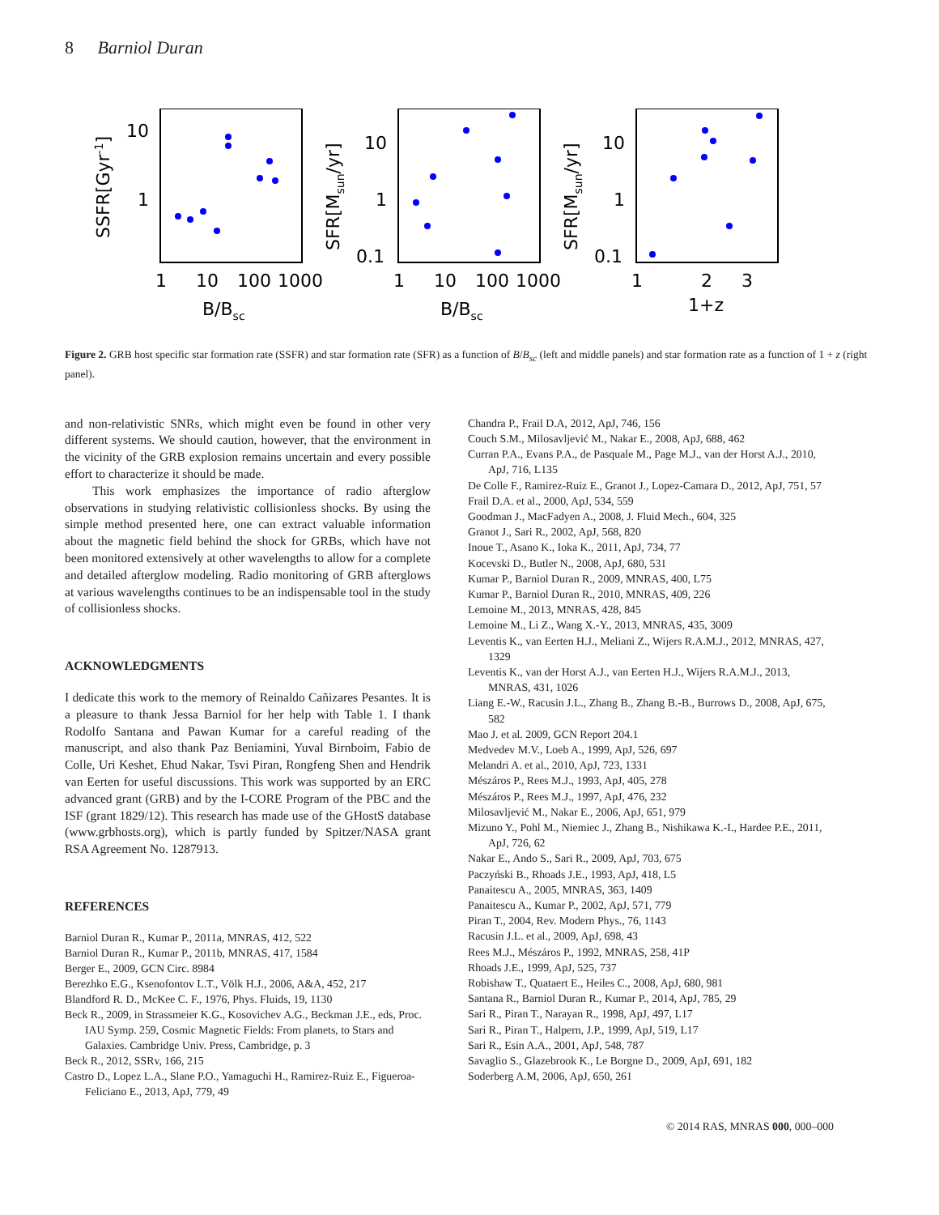8 Barniol Duran
10
1
1
10
100
1000
B/Bsc
10
1
0.1
1
10
100
1000
B/Bsc
10
1
0.1
1
2
3
1+z
SSFR[Gyr-1]
SFR[Msun/yr]
SFR[Msun/yr]
Figure 2. GRB host specific star formation rate (SSFR) and star formation rate (SFR) as a function of B/B<sub>sc</sub> (left and middle panels) and star formation rate as a function of 1 + z (right panel).
and non-relativistic SNRs, which might even be found in other very different systems. We should caution, however, that the environment in the vicinity of the GRB explosion remains uncertain and every possible effort to characterize it should be made.
This work emphasizes the importance of radio afterglow observations in studying relativistic collisionless shocks. By using the simple method presented here, one can extract valuable information about the magnetic field behind the shock for GRBs, which have not been monitored extensively at other wavelengths to allow for a complete and detailed afterglow modeling. Radio monitoring of GRB afterglows at various wavelengths continues to be an indispensable tool in the study of collisionless shocks.
ACKNOWLEDGMENTS
I dedicate this work to the memory of Reinaldo Cañizares Pesantes. It is a pleasure to thank Jessa Barniol for her help with Table 1. I thank Rodolfo Santana and Pawan Kumar for a careful reading of the manuscript, and also thank Paz Beniamini, Yuval Birnboim, Fabio de Colle, Uri Keshet, Ehud Nakar, Tsvi Piran, Rongfeng Shen and Hendrik van Eerten for useful discussions. This work was supported by an ERC advanced grant (GRB) and by the I-CORE Program of the PBC and the ISF (grant 1829/12). This research has made use of the GHostS database (www.grbhosts.org), which is partly funded by Spitzer/NASA grant RSA Agreement No. 1287913.
REFERENCES
Barniol Duran R., Kumar P., 2011a, MNRAS, 412, 522
Barniol Duran R., Kumar P., 2011b, MNRAS, 417, 1584
Berger E., 2009, GCN Circ. 8984
Berezhko E.G., Ksenofontov L.T., Völk H.J., 2006, A&A, 452, 217
Blandford R. D., McKee C. F., 1976, Phys. Fluids, 19, 1130
Beck R., 2009, in Strassmeier K.G., Kosovichev A.G., Beckman J.E., eds, Proc. IAU Symp. 259, Cosmic Magnetic Fields: From planets, to Stars and Galaxies. Cambridge Univ. Press, Cambridge, p. 3
Beck R., 2012, SSRv, 166, 215
Castro D., Lopez L.A., Slane P.O., Yamaguchi H., Ramirez-Ruiz E., Figueroa-Feliciano E., 2013, ApJ, 779, 49
Chandra P., Frail D.A, 2012, ApJ, 746, 156
Couch S.M., Milosavljević M., Nakar E., 2008, ApJ, 688, 462
Curran P.A., Evans P.A., de Pasquale M., Page M.J., van der Horst A.J., 2010, ApJ, 716, L135
De Colle F., Ramirez-Ruiz E., Granot J., Lopez-Camara D., 2012, ApJ, 751, 57
Frail D.A. et al., 2000, ApJ, 534, 559
Goodman J., MacFadyen A., 2008, J. Fluid Mech., 604, 325
Granot J., Sari R., 2002, ApJ, 568, 820
Inoue T., Asano K., Ioka K., 2011, ApJ, 734, 77
Kocevski D., Butler N., 2008, ApJ, 680, 531
Kumar P., Barniol Duran R., 2009, MNRAS, 400, L75
Kumar P., Barniol Duran R., 2010, MNRAS, 409, 226
Lemoine M., 2013, MNRAS, 428, 845
Lemoine M., Li Z., Wang X.-Y., 2013, MNRAS, 435, 3009
Leventis K., van Eerten H.J., Meliani Z., Wijers R.A.M.J., 2012, MNRAS, 427, 1329
Leventis K., van der Horst A.J., van Eerten H.J., Wijers R.A.M.J., 2013, MNRAS, 431, 1026
Liang E.-W., Racusin J.L., Zhang B., Zhang B.-B., Burrows D., 2008, ApJ, 675, 582
Mao J. et al. 2009, GCN Report 204.1
Medvedev M.V., Loeb A., 1999, ApJ, 526, 697
Melandri A. et al., 2010, ApJ, 723, 1331
Mészáros P., Rees M.J., 1993, ApJ, 405, 278
Mészáros P., Rees M.J., 1997, ApJ, 476, 232
Milosavljević M., Nakar E., 2006, ApJ, 651, 979
Mizuno Y., Pohl M., Niemiec J., Zhang B., Nishikawa K.-I., Hardee P.E., 2011, ApJ, 726, 62
Nakar E., Ando S., Sari R., 2009, ApJ, 703, 675
Paczyński B., Rhoads J.E., 1993, ApJ, 418, L5
Panaitescu A., 2005, MNRAS, 363, 1409
Panaitescu A., Kumar P., 2002, ApJ, 571, 779
Piran T., 2004, Rev. Modern Phys., 76, 1143
Racusin J.L. et al., 2009, ApJ, 698, 43
Rees M.J., Mészáros P., 1992, MNRAS, 258, 41P
Rhoads J.E., 1999, ApJ, 525, 737
Robishaw T., Quataert E., Heiles C., 2008, ApJ, 680, 981
Santana R., Barniol Duran R., Kumar P., 2014, ApJ, 785, 29
Sari R., Piran T., Narayan R., 1998, ApJ, 497, L17
Sari R., Piran T., Halpern, J.P., 1999, ApJ, 519, L17
Sari R., Esin A.A., 2001, ApJ, 548, 787
Savaglio S., Glazebrook K., Le Borgne D., 2009, ApJ, 691, 182
Soderberg A.M, 2006, ApJ, 650, 261
© 2014 RAS, MNRAS 000, 000–000